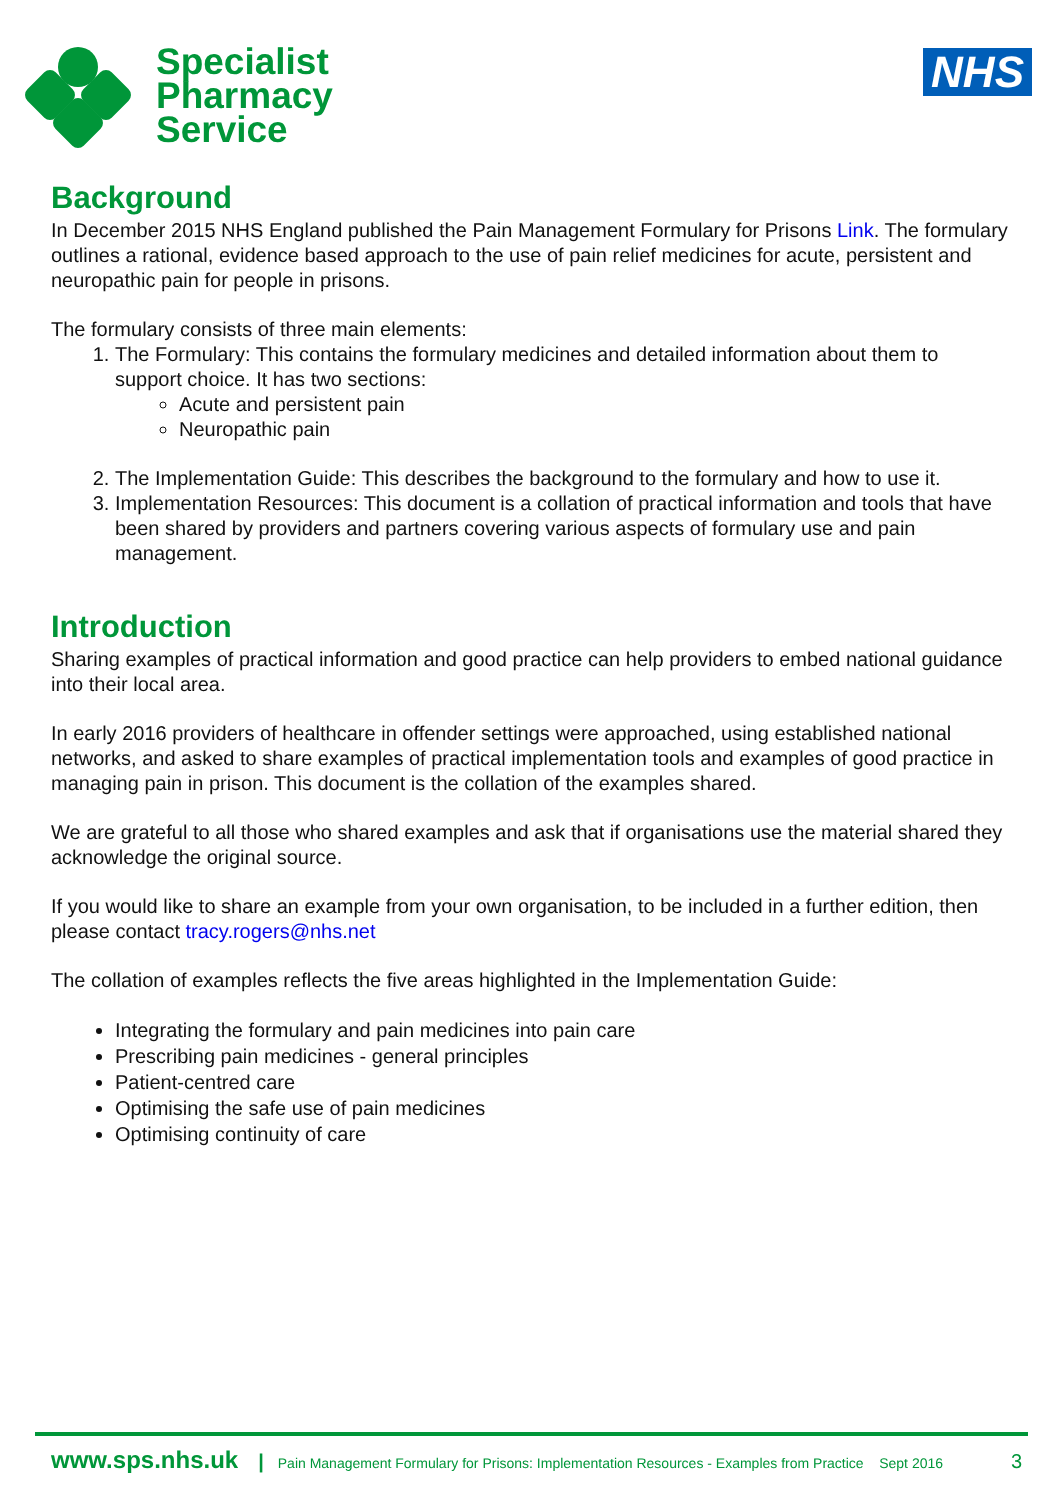Specialist
Pharmacy
Service
NHS
Background
In December 2015 NHS England published the Pain Management Formulary for Prisons Link. The formulary outlines a rational, evidence based approach to the use of pain relief medicines for acute, persistent and neuropathic pain for people in prisons.
The formulary consists of three main elements:
1. The Formulary: This contains the formulary medicines and detailed information about them to support choice. It has two sections:
Acute and persistent pain
Neuropathic pain
2. The Implementation Guide: This describes the background to the formulary and how to use it.
3. Implementation Resources: This document is a collation of practical information and tools that have been shared by providers and partners covering various aspects of formulary use and pain management.
Introduction
Sharing examples of practical information and good practice can help providers to embed national guidance into their local area.
In early 2016 providers of healthcare in offender settings were approached, using established national networks, and asked to share examples of practical implementation tools and examples of good practice in managing pain in prison. This document is the collation of the examples shared.
We are grateful to all those who shared examples and ask that if organisations use the material shared they acknowledge the original source.
If you would like to share an example from your own organisation, to be included in a further edition, then please contact tracy.rogers@nhs.net
The collation of examples reflects the five areas highlighted in the Implementation Guide:
Integrating the formulary and pain medicines into pain care
Prescribing pain medicines - general principles
Patient-centred care
Optimising the safe use of pain medicines
Optimising continuity of care
www.sps.nhs.uk | Pain Management Formulary for Prisons: Implementation Resources - Examples from Practice Sept 2016 3